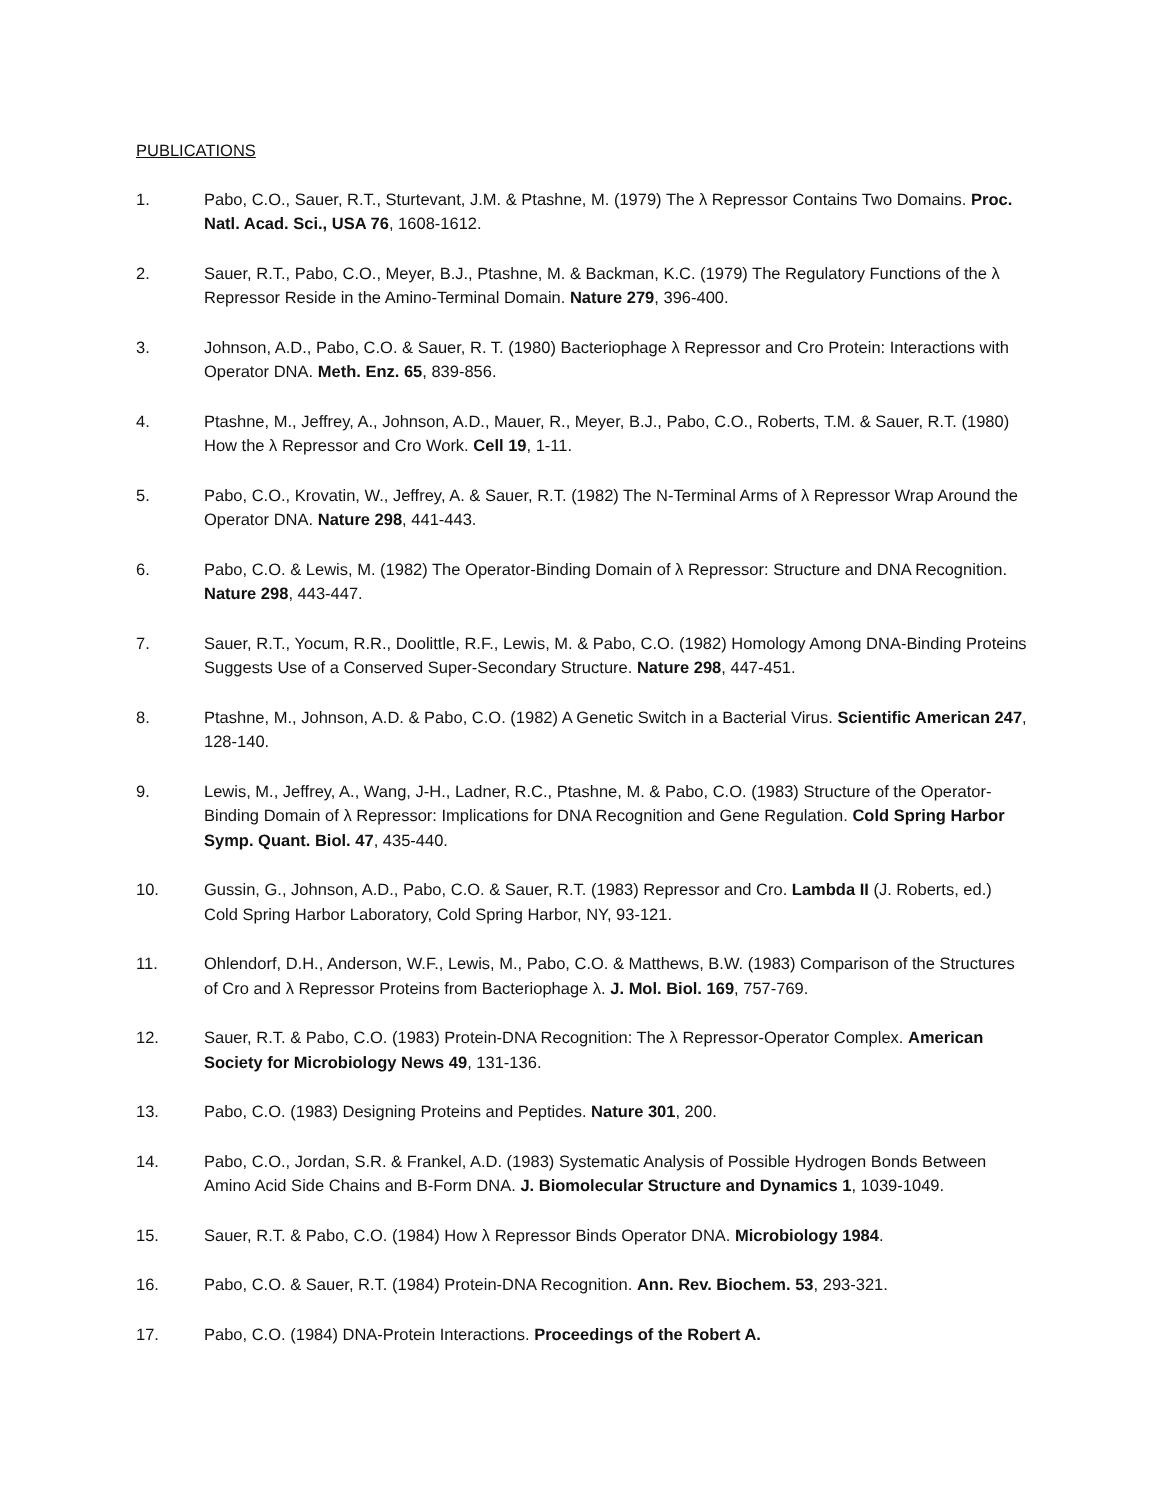PUBLICATIONS
1. Pabo, C.O., Sauer, R.T., Sturtevant, J.M. & Ptashne, M. (1979) The λ Repressor Contains Two Domains. Proc. Natl. Acad. Sci., USA 76, 1608-1612.
2. Sauer, R.T., Pabo, C.O., Meyer, B.J., Ptashne, M. & Backman, K.C. (1979) The Regulatory Functions of the λ Repressor Reside in the Amino-Terminal Domain. Nature 279, 396-400.
3. Johnson, A.D., Pabo, C.O. & Sauer, R. T. (1980) Bacteriophage λ Repressor and Cro Protein: Interactions with Operator DNA. Meth. Enz. 65, 839-856.
4. Ptashne, M., Jeffrey, A., Johnson, A.D., Mauer, R., Meyer, B.J., Pabo, C.O., Roberts, T.M. & Sauer, R.T. (1980) How the λ Repressor and Cro Work. Cell 19, 1-11.
5. Pabo, C.O., Krovatin, W., Jeffrey, A. & Sauer, R.T. (1982) The N-Terminal Arms of λ Repressor Wrap Around the Operator DNA. Nature 298, 441-443.
6. Pabo, C.O. & Lewis, M. (1982) The Operator-Binding Domain of λ Repressor: Structure and DNA Recognition. Nature 298, 443-447.
7. Sauer, R.T., Yocum, R.R., Doolittle, R.F., Lewis, M. & Pabo, C.O. (1982) Homology Among DNA-Binding Proteins Suggests Use of a Conserved Super-Secondary Structure. Nature 298, 447-451.
8. Ptashne, M., Johnson, A.D. & Pabo, C.O. (1982) A Genetic Switch in a Bacterial Virus. Scientific American 247, 128-140.
9. Lewis, M., Jeffrey, A., Wang, J-H., Ladner, R.C., Ptashne, M. & Pabo, C.O. (1983) Structure of the Operator-Binding Domain of λ Repressor: Implications for DNA Recognition and Gene Regulation. Cold Spring Harbor Symp. Quant. Biol. 47, 435-440.
10. Gussin, G., Johnson, A.D., Pabo, C.O. & Sauer, R.T. (1983) Repressor and Cro. Lambda II (J. Roberts, ed.) Cold Spring Harbor Laboratory, Cold Spring Harbor, NY, 93-121.
11. Ohlendorf, D.H., Anderson, W.F., Lewis, M., Pabo, C.O. & Matthews, B.W. (1983) Comparison of the Structures of Cro and λ Repressor Proteins from Bacteriophage λ. J. Mol. Biol. 169, 757-769.
12. Sauer, R.T. & Pabo, C.O. (1983) Protein-DNA Recognition: The λ Repressor-Operator Complex. American Society for Microbiology News 49, 131-136.
13. Pabo, C.O. (1983) Designing Proteins and Peptides. Nature 301, 200.
14. Pabo, C.O., Jordan, S.R. & Frankel, A.D. (1983) Systematic Analysis of Possible Hydrogen Bonds Between Amino Acid Side Chains and B-Form DNA. J. Biomolecular Structure and Dynamics 1, 1039-1049.
15. Sauer, R.T. & Pabo, C.O. (1984) How λ Repressor Binds Operator DNA. Microbiology 1984.
16. Pabo, C.O. & Sauer, R.T. (1984) Protein-DNA Recognition. Ann. Rev. Biochem. 53, 293-321.
17. Pabo, C.O. (1984) DNA-Protein Interactions. Proceedings of the Robert A.